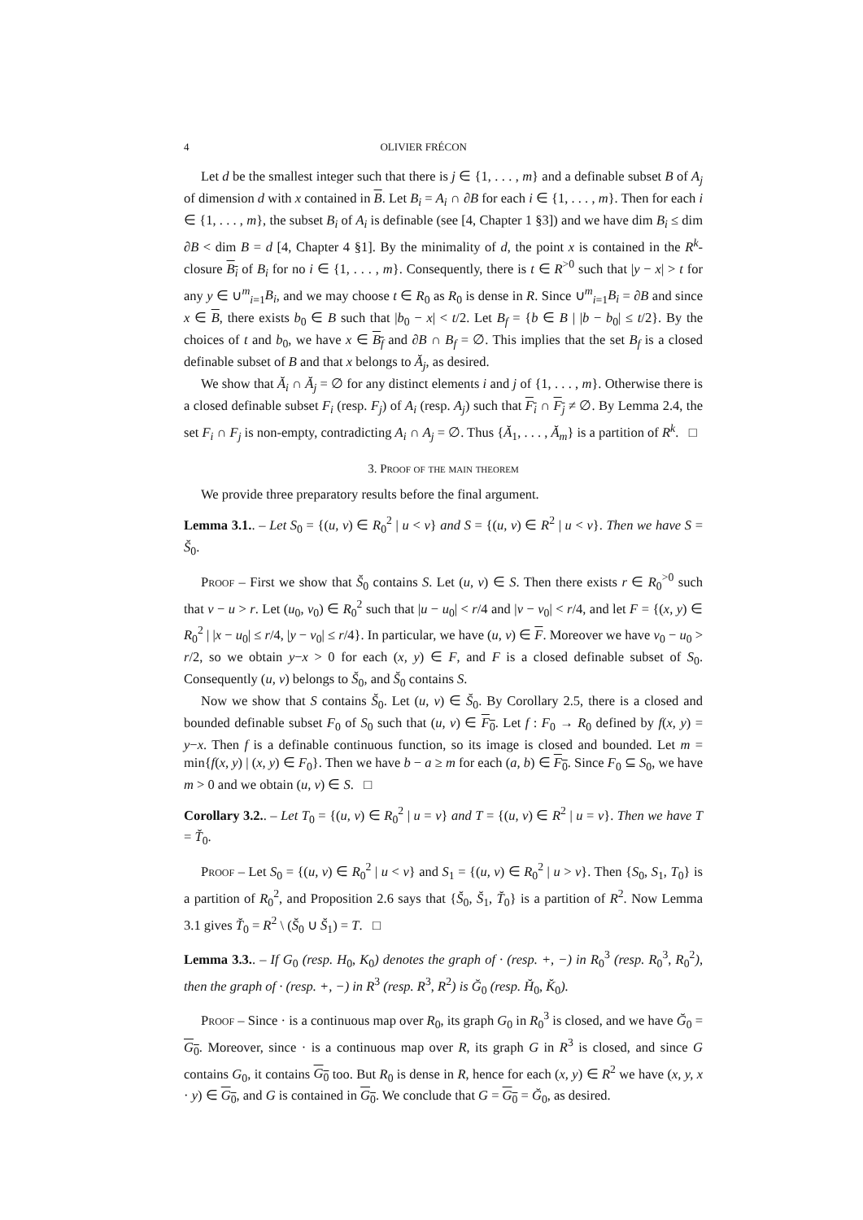4 OLIVIER FRÉCON
Let d be the smallest integer such that there is j ∈ {1, . . . , m} and a definable subset B of A<sub>j</sub> of dimension d with x contained in B. Let B<sub>i</sub> = A<sub>i</sub> ∩ ∂B for each i ∈ {1, . . . , m}. Then for each i ∈ {1, . . . , m}, the subset B<sub>i</sub> of A<sub>i</sub> is definable (see [4, Chapter 1 §3]) and we have dim B<sub>i</sub> ≤ dim ∂B < dim B = d [4, Chapter 4 §1]. By the minimality of d, the point x is contained in the R<sup>k</sup>-closure B<sub>i</sub> of B<sub>i</sub> for no i ∈ {1, . . . , m}. Consequently, there is t ∈ R<sup>>0</sup> such that |y − x| > t for any y ∈ ∪<sup>m</sup><sub>i=1</sub>B<sub>i</sub>, and we may choose t ∈ R<sub>0</sub> as R<sub>0</sub> is dense in R. Since ∪<sup>m</sup><sub>i=1</sub>B<sub>i</sub> = ∂B and since x ∈ B, there exists b<sub>0</sub> ∈ B such that |b<sub>0</sub> − x| < t/2. Let B<sub>f</sub> = {b ∈ B | |b − b<sub>0</sub>| ≤ t/2}. By the choices of t and b<sub>0</sub>, we have x ∈ B<sub>f</sub> and ∂B ∩ B<sub>f</sub> = ∅. This implies that the set B<sub>f</sub> is a closed definable subset of B and that x belongs to Ă<sub>j</sub>, as desired.
We show that Ă<sub>i</sub> ∩ Ă<sub>j</sub> = ∅ for any distinct elements i and j of {1, . . . , m}. Otherwise there is a closed definable subset F<sub>i</sub> (resp. F<sub>j</sub>) of A<sub>i</sub> (resp. A<sub>j</sub>) such that F<sub>i</sub> ∩ F<sub>j</sub> ≠ ∅. By Lemma 2.4, the set F<sub>i</sub> ∩ F<sub>j</sub> is non-empty, contradicting A<sub>i</sub> ∩ A<sub>j</sub> = ∅. Thus {Ă<sub>1</sub>, . . . , Ă<sub>m</sub>} is a partition of R<sup>k</sup>. □
3. Proof of the main theorem
We provide three preparatory results before the final argument.
Lemma 3.1.. – Let S<sub>0</sub> = {(u, v) ∈ R<sub>0</sub><sup>2</sup> | u < v} and S = {(u, v) ∈ R<sup>2</sup> | u < v}. Then we have S = S̆<sub>0</sub>.
Proof – First we show that S̆<sub>0</sub> contains S. Let (u, v) ∈ S. Then there exists r ∈ R<sub>0</sub><sup>>0</sup> such that v − u > r. Let (u<sub>0</sub>, v<sub>0</sub>) ∈ R<sub>0</sub><sup>2</sup> such that |u − u<sub>0</sub>| < r/4 and |v − v<sub>0</sub>| < r/4, and let F = {(x, y) ∈ R<sub>0</sub><sup>2</sup> | |x − u<sub>0</sub>| ≤ r/4, |y − v<sub>0</sub>| ≤ r/4}. In particular, we have (u, v) ∈ F. Moreover we have v<sub>0</sub> − u<sub>0</sub> > r/2, so we obtain y−x > 0 for each (x, y) ∈ F, and F is a closed definable subset of S<sub>0</sub>. Consequently (u, v) belongs to S̆<sub>0</sub>, and S̆<sub>0</sub> contains S.
Now we show that S contains S̆<sub>0</sub>. Let (u, v) ∈ S̆<sub>0</sub>. By Corollary 2.5, there is a closed and bounded definable subset F<sub>0</sub> of S<sub>0</sub> such that (u, v) ∈ F<sub>0</sub>. Let f : F<sub>0</sub> → R<sub>0</sub> defined by f(x, y) = y−x. Then f is a definable continuous function, so its image is closed and bounded. Let m = min{f(x, y) | (x, y) ∈ F<sub>0</sub>}. Then we have b − a ≥ m for each (a, b) ∈ F<sub>0</sub>. Since F<sub>0</sub> ⊆ S<sub>0</sub>, we have m > 0 and we obtain (u, v) ∈ S. □
Corollary 3.2.. – Let T<sub>0</sub> = {(u, v) ∈ R<sub>0</sub><sup>2</sup> | u = v} and T = {(u, v) ∈ R<sup>2</sup> | u = v}. Then we have T = T̆<sub>0</sub>.
Proof – Let S<sub>0</sub> = {(u, v) ∈ R<sub>0</sub><sup>2</sup> | u < v} and S<sub>1</sub> = {(u, v) ∈ R<sub>0</sub><sup>2</sup> | u > v}. Then {S<sub>0</sub>, S<sub>1</sub>, T<sub>0</sub>} is a partition of R<sub>0</sub><sup>2</sup>, and Proposition 2.6 says that {S̆<sub>0</sub>, S̆<sub>1</sub>, T̆<sub>0</sub>} is a partition of R<sup>2</sup>. Now Lemma 3.1 gives T̆<sub>0</sub> = R<sup>2</sup> \ (S̆<sub>0</sub> ∪ S̆<sub>1</sub>) = T. □
Lemma 3.3.. – If G<sub>0</sub> (resp. H<sub>0</sub>, K<sub>0</sub>) denotes the graph of · (resp. +, −) in R<sub>0</sub><sup>3</sup> (resp. R<sub>0</sub><sup>3</sup>, R<sub>0</sub><sup>2</sup>), then the graph of · (resp. +, −) in R<sup>3</sup> (resp. R<sup>3</sup>, R<sup>2</sup>) is Ğ<sub>0</sub> (resp. H̆<sub>0</sub>, K̆<sub>0</sub>).
Proof – Since · is a continuous map over R<sub>0</sub>, its graph G<sub>0</sub> in R<sub>0</sub><sup>3</sup> is closed, and we have Ğ<sub>0</sub> = G<sub>0</sub>. Moreover, since · is a continuous map over R, its graph G in R<sup>3</sup> is closed, and since G contains G<sub>0</sub>, it contains G<sub>0</sub> too. But R<sub>0</sub> is dense in R, hence for each (x, y) ∈ R<sup>2</sup> we have (x, y, x · y) ∈ G<sub>0</sub>, and G is contained in G<sub>0</sub>. We conclude that G = G<sub>0</sub> = Ğ<sub>0</sub>, as desired.